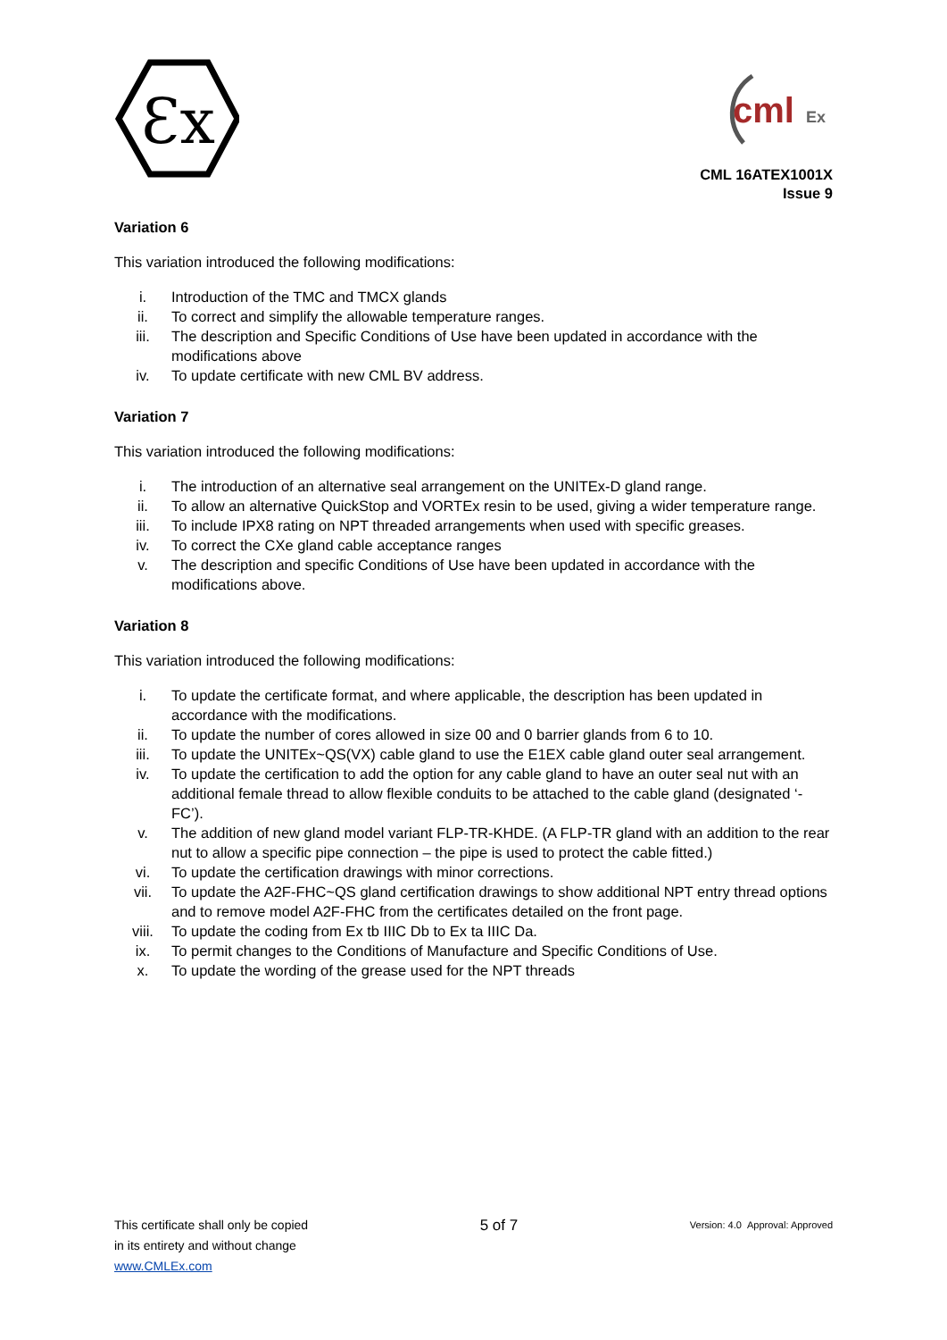Ɛx
cml
Ex
CML 16ATEX1001X
Issue 9
Variation 6
This variation introduced the following modifications:
i. Introduction of the TMC and TMCX glands
ii. To correct and simplify the allowable temperature ranges.
iii. The description and Specific Conditions of Use have been updated in accordance with the modifications above
iv. To update certificate with new CML BV address.
Variation 7
This variation introduced the following modifications:
i. The introduction of an alternative seal arrangement on the UNITEx-D gland range.
ii. To allow an alternative QuickStop and VORTEx resin to be used, giving a wider temperature range.
iii. To include IPX8 rating on NPT threaded arrangements when used with specific greases.
iv. To correct the CXe gland cable acceptance ranges
v. The description and specific Conditions of Use have been updated in accordance with the modifications above.
Variation 8
This variation introduced the following modifications:
i. To update the certificate format, and where applicable, the description has been updated in accordance with the modifications.
ii. To update the number of cores allowed in size 00 and 0 barrier glands from 6 to 10.
iii. To update the UNITEx~QS(VX) cable gland to use the E1EX cable gland outer seal arrangement.
iv. To update the certification to add the option for any cable gland to have an outer seal nut with an additional female thread to allow flexible conduits to be attached to the cable gland (designated ‘-FC’).
v. The addition of new gland model variant FLP-TR-KHDE. (A FLP-TR gland with an addition to the rear nut to allow a specific pipe connection – the pipe is used to protect the cable fitted.)
vi. To update the certification drawings with minor corrections.
vii. To update the A2F-FHC~QS gland certification drawings to show additional NPT entry thread options and to remove model A2F-FHC from the certificates detailed on the front page.
viii. To update the coding from Ex tb IIIC Db to Ex ta IIIC Da.
ix. To permit changes to the Conditions of Manufacture and Specific Conditions of Use.
x. To update the wording of the grease used for the NPT threads
This certificate shall only be copied
in its entirety and without change
www.CMLEx.com
5 of 7
Version: 4.0 Approval: Approved